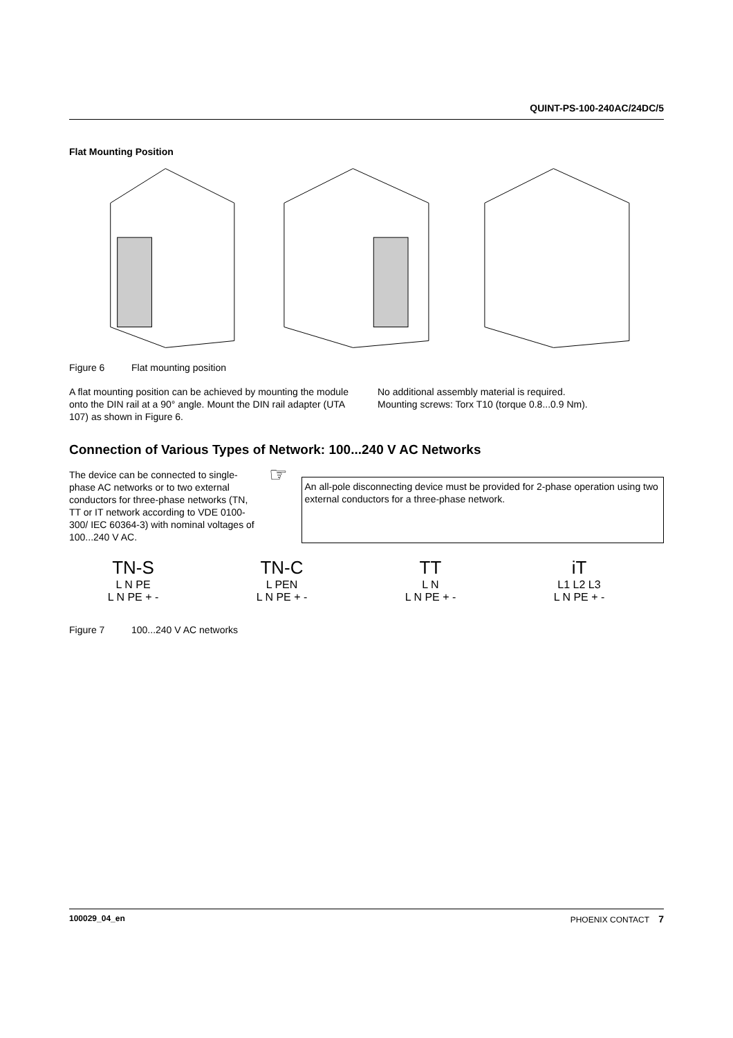QUINT-PS-100-240AC/24DC/5
Flat Mounting Position
Figure 6 Flat mounting position
A flat mounting position can be achieved by mounting the module onto the DIN rail at a 90° angle. Mount the DIN rail adapter (UTA 107) as shown in Figure 6.
No additional assembly material is required.
Mounting screws: Torx T10 (torque 0.8...0.9 Nm).
Connection of Various Types of Network: 100...240 V AC Networks
The device can be connected to single-phase AC networks or to two external conductors for three-phase networks (TN, TT or IT network according to VDE 0100-300/ IEC 60364-3) with nominal voltages of 100...240 V AC.
☞
An all-pole disconnecting device must be provided for 2-phase operation using two external conductors for a three-phase network.
TN-S
L N PE
L N PE + -
TN-C
L PEN
L N PE + -
TT
L N
L N PE + -
iT
L1 L2 L3
L N PE + -
Figure 7 100...240 V AC networks
100029_04_en PHOENIX CONTACT 7